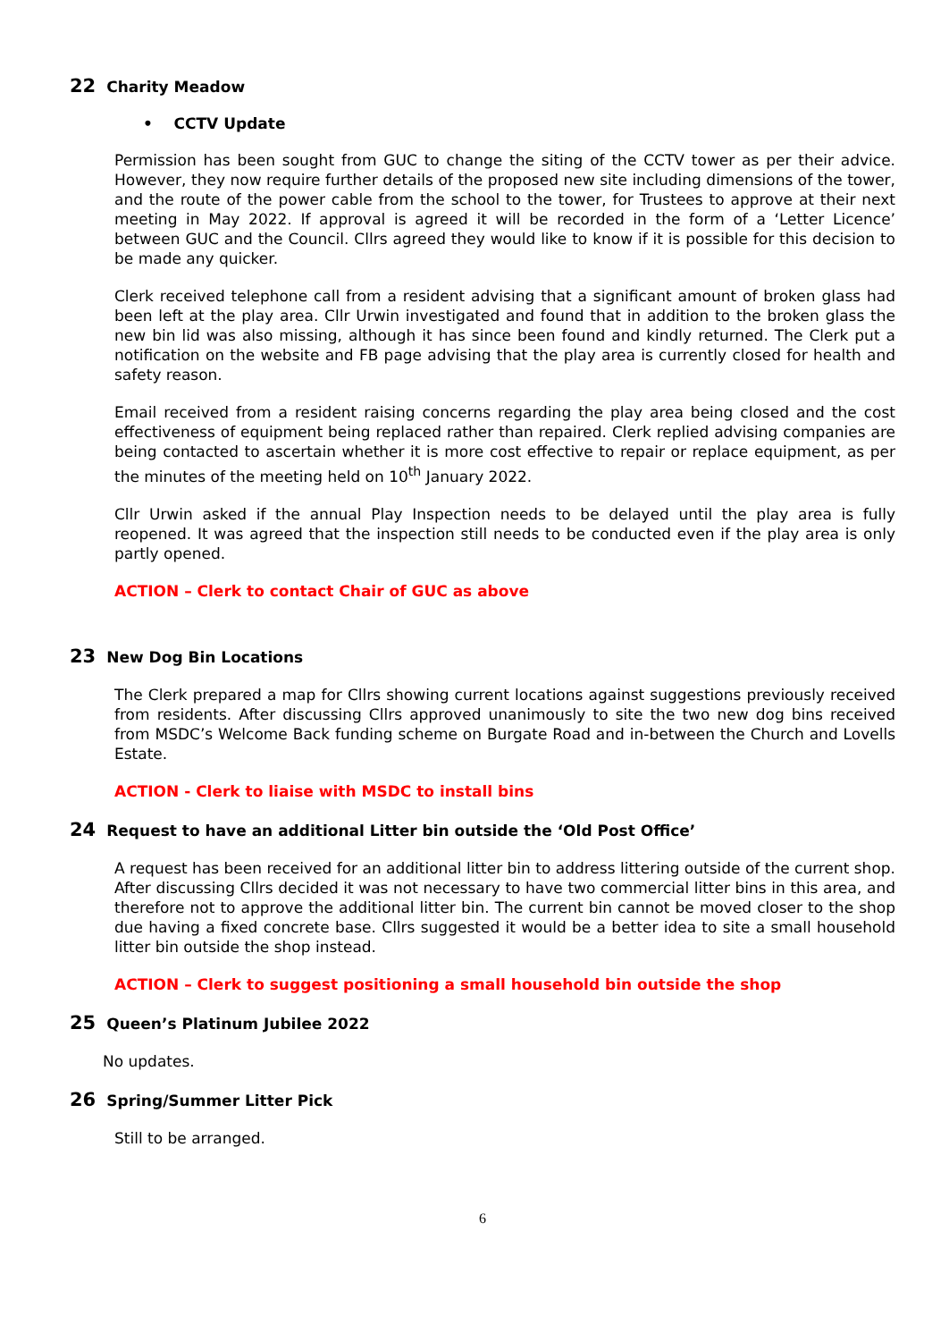22 Charity Meadow
• CCTV Update
Permission has been sought from GUC to change the siting of the CCTV tower as per their advice. However, they now require further details of the proposed new site including dimensions of the tower, and the route of the power cable from the school to the tower, for Trustees to approve at their next meeting in May 2022. If approval is agreed it will be recorded in the form of a ‘Letter Licence’ between GUC and the Council. Cllrs agreed they would like to know if it is possible for this decision to be made any quicker.
Clerk received telephone call from a resident advising that a significant amount of broken glass had been left at the play area. Cllr Urwin investigated and found that in addition to the broken glass the new bin lid was also missing, although it has since been found and kindly returned. The Clerk put a notification on the website and FB page advising that the play area is currently closed for health and safety reason.
Email received from a resident raising concerns regarding the play area being closed and the cost effectiveness of equipment being replaced rather than repaired. Clerk replied advising companies are being contacted to ascertain whether it is more cost effective to repair or replace equipment, as per the minutes of the meeting held on 10<sup>th</sup> January 2022.
Cllr Urwin asked if the annual Play Inspection needs to be delayed until the play area is fully reopened. It was agreed that the inspection still needs to be conducted even if the play area is only partly opened.
ACTION – Clerk to contact Chair of GUC as above
23 New Dog Bin Locations
The Clerk prepared a map for Cllrs showing current locations against suggestions previously received from residents. After discussing Cllrs approved unanimously to site the two new dog bins received from MSDC’s Welcome Back funding scheme on Burgate Road and in-between the Church and Lovells Estate.
ACTION - Clerk to liaise with MSDC to install bins
24 Request to have an additional Litter bin outside the ‘Old Post Office’
A request has been received for an additional litter bin to address littering outside of the current shop. After discussing Cllrs decided it was not necessary to have two commercial litter bins in this area, and therefore not to approve the additional litter bin. The current bin cannot be moved closer to the shop due having a fixed concrete base. Cllrs suggested it would be a better idea to site a small household litter bin outside the shop instead.
ACTION – Clerk to suggest positioning a small household bin outside the shop
25 Queen’s Platinum Jubilee 2022
No updates.
26 Spring/Summer Litter Pick
Still to be arranged.
6